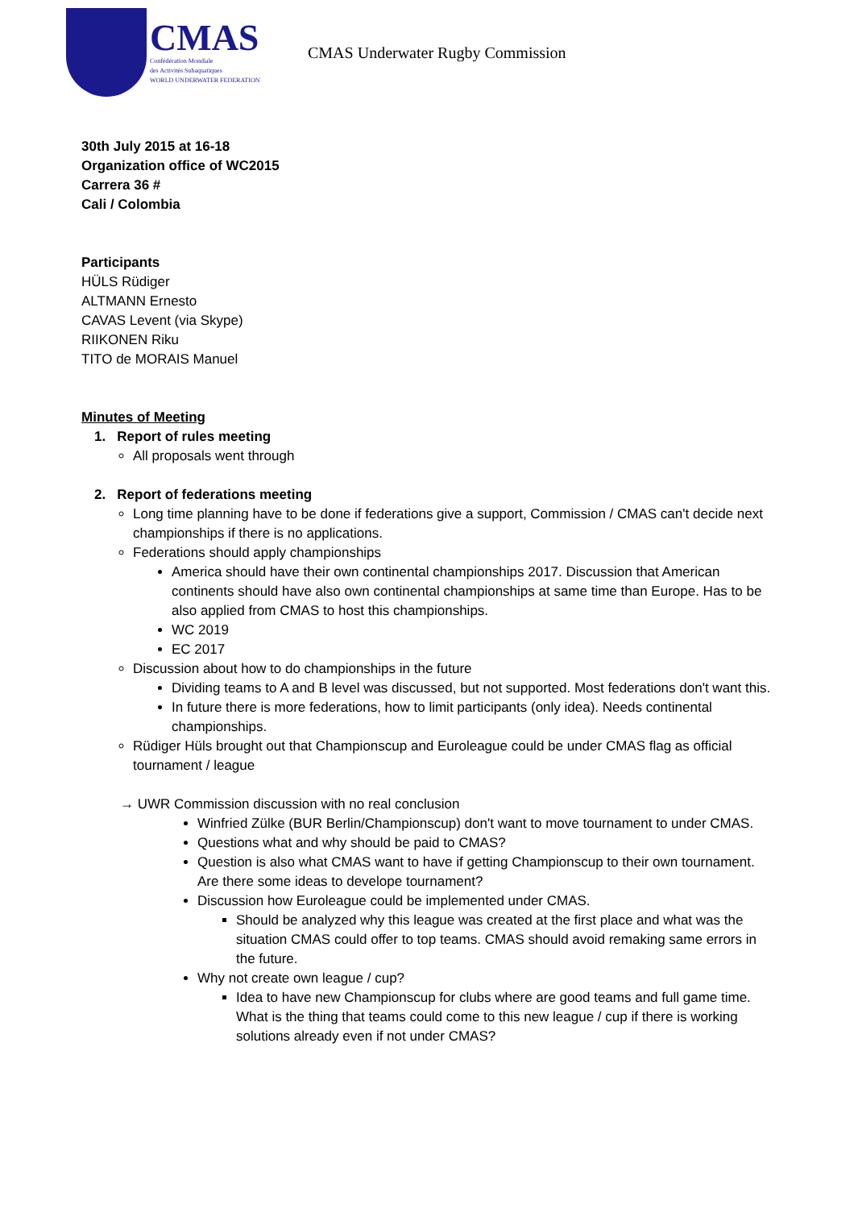CMAS
Confédération Mondiale
des Activités Subaquatiques
WORLD UNDERWATER FEDERATION
CMAS Underwater Rugby Commission
30th July 2015 at 16-18
Organization office of WC2015
Carrera 36 #
Cali / Colombia
Participants
HÜLS Rüdiger
ALTMANN Ernesto
CAVAS Levent (via Skype)
RIIKONEN Riku
TITO de MORAIS Manuel
Minutes of Meeting
1. Report of rules meeting
All proposals went through
2. Report of federations meeting
Long time planning have to be done if federations give a support, Commission / CMAS can't decide next championships if there is no applications.
Federations should apply championships
America should have their own continental championships 2017. Discussion that American continents should have also own continental championships at same time than Europe. Has to be also applied from CMAS to host this championships.
WC 2019
EC 2017
Discussion about how to do championships in the future
Dividing teams to A and B level was discussed, but not supported. Most federations don't want this.
In future there is more federations, how to limit participants (only idea). Needs continental championships.
Rüdiger Hüls brought out that Championscup and Euroleague could be under CMAS flag as official tournament / league
→ UWR Commission discussion with no real conclusion
Winfried Zülke (BUR Berlin/Championscup) don't want to move tournament to under CMAS.
Questions what and why should be paid to CMAS?
Question is also what CMAS want to have if getting Championscup to their own tournament. Are there some ideas to develope tournament?
Discussion how Euroleague could be implemented under CMAS.
Should be analyzed why this league was created at the first place and what was the situation CMAS could offer to top teams. CMAS should avoid remaking same errors in the future.
Why not create own league / cup?
Idea to have new Championscup for clubs where are good teams and full game time. What is the thing that teams could come to this new league / cup if there is working solutions already even if not under CMAS?